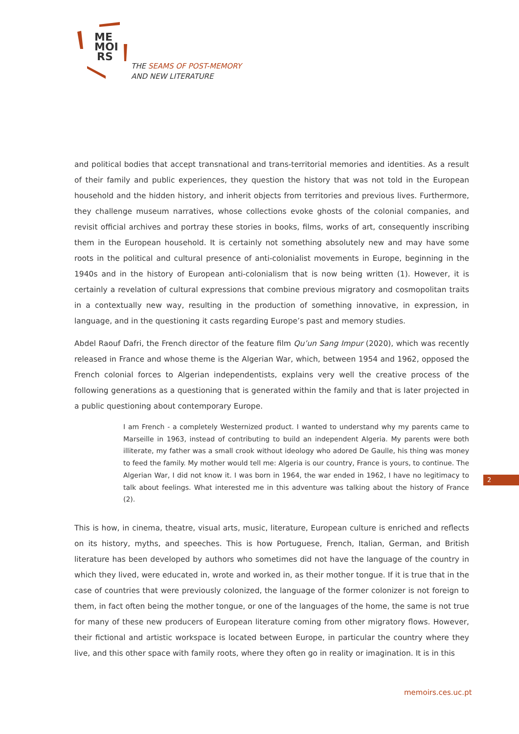ME
MOI
RS
THE SEAMS OF POST-MEMORY
AND NEW LITERATURE
and political bodies that accept transnational and trans-territorial memories and identities. As a result of their family and public experiences, they question the history that was not told in the European household and the hidden history, and inherit objects from territories and previous lives. Furthermore, they challenge museum narratives, whose collections evoke ghosts of the colonial companies, and revisit official archives and portray these stories in books, films, works of art, consequently inscribing them in the European household. It is certainly not something absolutely new and may have some roots in the political and cultural presence of anti-colonialist movements in Europe, beginning in the 1940s and in the history of European anti-colonialism that is now being written (1). However, it is certainly a revelation of cultural expressions that combine previous migratory and cosmopolitan traits in a contextually new way, resulting in the production of something innovative, in expression, in language, and in the questioning it casts regarding Europe’s past and memory studies.
Abdel Raouf Dafri, the French director of the feature film Qu’un Sang Impur (2020), which was recently released in France and whose theme is the Algerian War, which, between 1954 and 1962, opposed the French colonial forces to Algerian independentists, explains very well the creative process of the following generations as a questioning that is generated within the family and that is later projected in a public questioning about contemporary Europe.
I am French - a completely Westernized product. I wanted to understand why my parents came to Marseille in 1963, instead of contributing to build an independent Algeria. My parents were both illiterate, my father was a small crook without ideology who adored De Gaulle, his thing was money to feed the family. My mother would tell me: Algeria is our country, France is yours, to continue. The Algerian War, I did not know it. I was born in 1964, the war ended in 1962, I have no legitimacy to talk about feelings. What interested me in this adventure was talking about the history of France (2).
This is how, in cinema, theatre, visual arts, music, literature, European culture is enriched and reflects on its history, myths, and speeches. This is how Portuguese, French, Italian, German, and British literature has been developed by authors who sometimes did not have the language of the country in which they lived, were educated in, wrote and worked in, as their mother tongue. If it is true that in the case of countries that were previously colonized, the language of the former colonizer is not foreign to them, in fact often being the mother tongue, or one of the languages of the home, the same is not true for many of these new producers of European literature coming from other migratory flows. However, their fictional and artistic workspace is located between Europe, in particular the country where they live, and this other space with family roots, where they often go in reality or imagination. It is in this
2
memoirs.ces.uc.pt